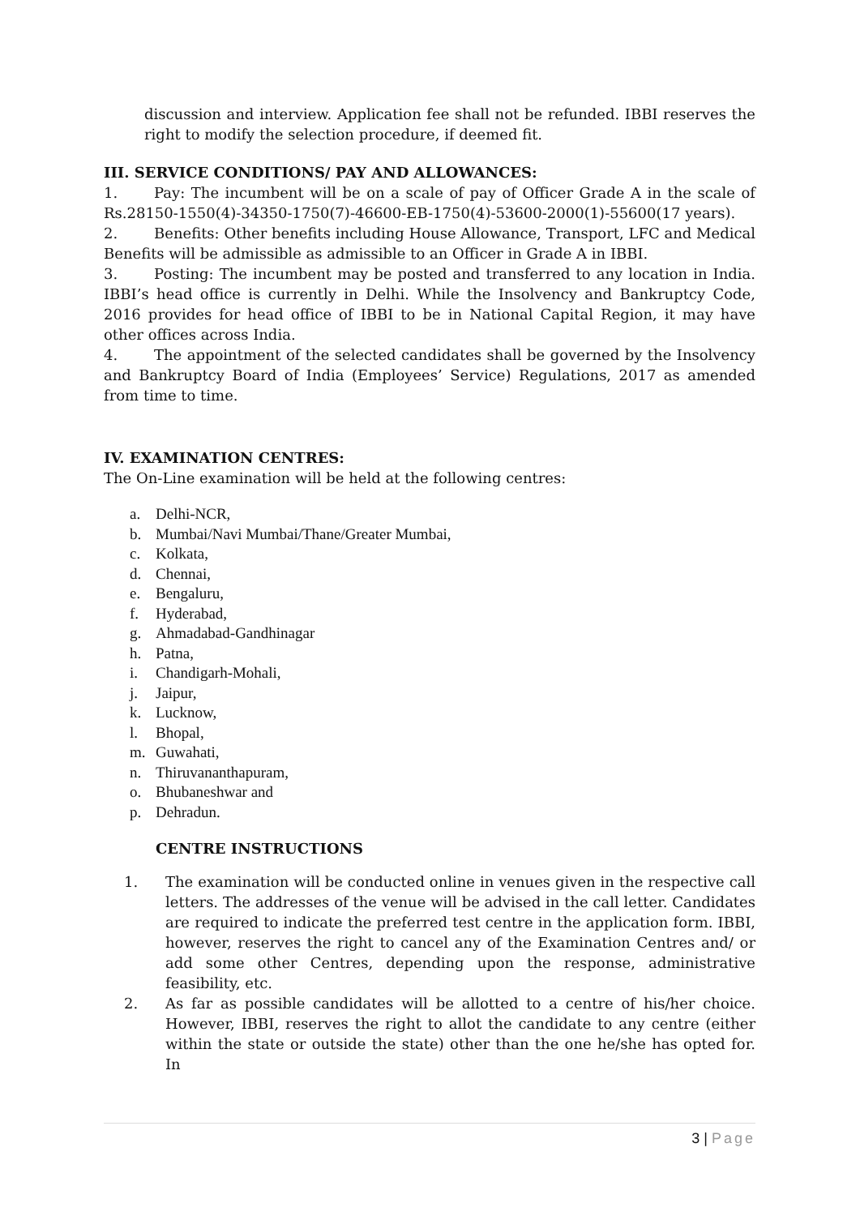discussion and interview. Application fee shall not be refunded. IBBI reserves the right to modify the selection procedure, if deemed fit.
III. SERVICE CONDITIONS/ PAY AND ALLOWANCES:
1. Pay: The incumbent will be on a scale of pay of Officer Grade A in the scale of Rs.28150-1550(4)-34350-1750(7)-46600-EB-1750(4)-53600-2000(1)-55600(17 years).
2. Benefits: Other benefits including House Allowance, Transport, LFC and Medical Benefits will be admissible as admissible to an Officer in Grade A in IBBI.
3. Posting: The incumbent may be posted and transferred to any location in India. IBBI’s head office is currently in Delhi. While the Insolvency and Bankruptcy Code, 2016 provides for head office of IBBI to be in National Capital Region, it may have other offices across India.
4. The appointment of the selected candidates shall be governed by the Insolvency and Bankruptcy Board of India (Employees’ Service) Regulations, 2017 as amended from time to time.
IV. EXAMINATION CENTRES:
The On-Line examination will be held at the following centres:
a. Delhi-NCR,
b. Mumbai/Navi Mumbai/Thane/Greater Mumbai,
c. Kolkata,
d. Chennai,
e. Bengaluru,
f. Hyderabad,
g. Ahmadabad-Gandhinagar
h. Patna,
i. Chandigarh-Mohali,
j. Jaipur,
k. Lucknow,
l. Bhopal,
m. Guwahati,
n. Thiruvananthapuram,
o. Bhubaneshwar and
p. Dehradun.
CENTRE INSTRUCTIONS
1. The examination will be conducted online in venues given in the respective call letters. The addresses of the venue will be advised in the call letter. Candidates are required to indicate the preferred test centre in the application form. IBBI, however, reserves the right to cancel any of the Examination Centres and/ or add some other Centres, depending upon the response, administrative feasibility, etc.
2. As far as possible candidates will be allotted to a centre of his/her choice. However, IBBI, reserves the right to allot the candidate to any centre (either within the state or outside the state) other than the one he/she has opted for. In
3 | Page